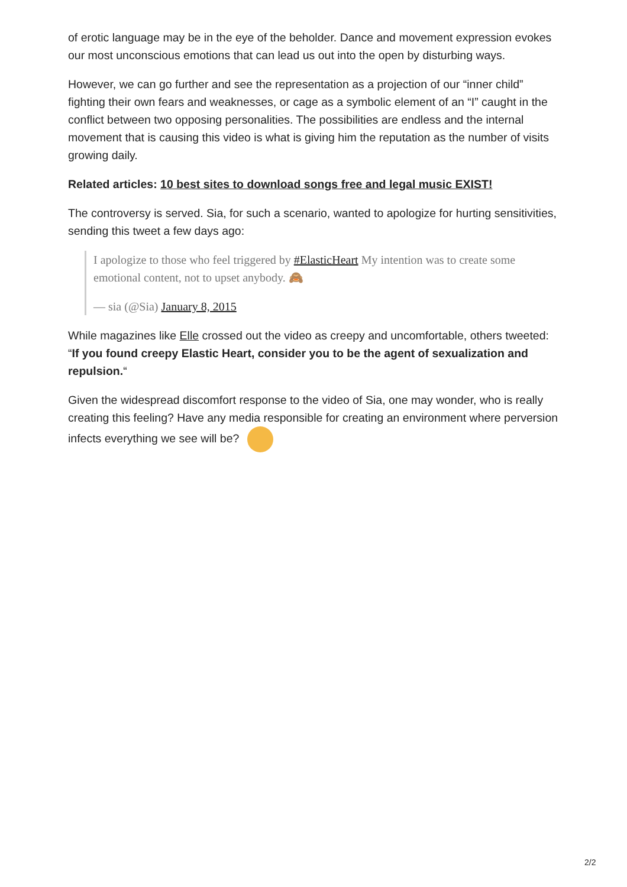of erotic language may be in the eye of the beholder. Dance and movement expression evokes our most unconscious emotions that can lead us out into the open by disturbing ways.
However, we can go further and see the representation as a projection of our “inner child” fighting their own fears and weaknesses, or cage as a symbolic element of an “I” caught in the conflict between two opposing personalities. The possibilities are endless and the internal movement that is causing this video is what is giving him the reputation as the number of visits growing daily.
Related articles: 10 best sites to download songs free and legal music EXIST!
The controversy is served. Sia, for such a scenario, wanted to apologize for hurting sensitivities, sending this tweet a few days ago:
I apologize to those who feel triggered by #ElasticHeart My intention was to create some emotional content, not to upset anybody. 🙈
— sia (@Sia) January 8, 2015
While magazines like Elle crossed out the video as creepy and uncomfortable, others tweeted: “If you found creepy Elastic Heart, consider you to be the agent of sexualization and repulsion.“
Given the widespread discomfort response to the video of Sia, one may wonder, who is really creating this feeling? Have any media responsible for creating an environment where perversion infects everything we see will be?
2/2